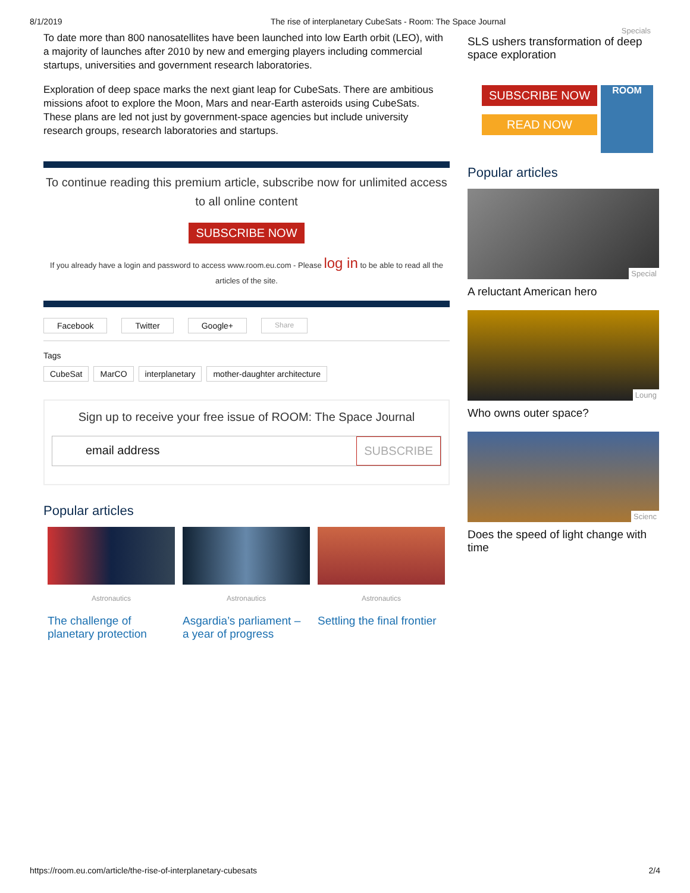8/1/2019 The rise of interplanetary CubeSats - Room: The Space Journal
To date more than 800 nanosatellites have been launched into low Earth orbit (LEO), with a majority of launches after 2010 by new and emerging players including commercial startups, universities and government research laboratories.
Exploration of deep space marks the next giant leap for CubeSats. There are ambitious missions afoot to explore the Moon, Mars and near-Earth asteroids using CubeSats. These plans are led not just by government-space agencies but include university research groups, research laboratories and startups.
To continue reading this premium article, subscribe now for unlimited access to all online content
SUBSCRIBE NOW
If you already have a login and password to access www.room.eu.com - Please log in to be able to read all the articles of the site.
Facebook Twitter Google+ Share
Tags
CubeSat MarCO interplanetary mother-daughter architecture
Sign up to receive your free issue of ROOM: The Space Journal
email address SUBSCRIBE
Popular articles
Astronautics
The challenge of planetary protection
Astronautics
Asgardia’s parliament – a year of progress
Astronautics
Settling the final frontier
Specials
SLS ushers transformation of deep space exploration
SUBSCRIBE NOW
READ NOW
ROOM
Popular articles
Special
A reluctant American hero
Loung
Who owns outer space?
Scienc
Does the speed of light change with time
https://room.eu.com/article/the-rise-of-interplanetary-cubesats 2/4